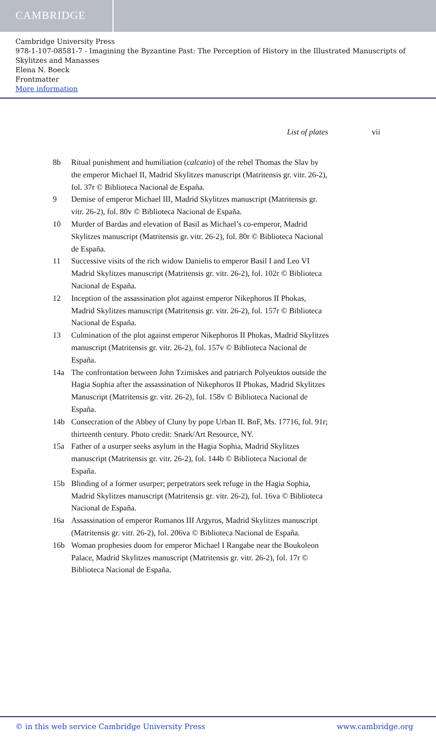CAMBRIDGE
Cambridge University Press
978-1-107-08581-7 - Imagining the Byzantine Past: The Perception of History in the Illustrated Manuscripts of Skylitzes and Manasses
Elena N. Boeck
Frontmatter
More information
List of plates vii
8b Ritual punishment and humiliation (calcatio) of the rebel Thomas the Slav by the emperor Michael II, Madrid Skylitzes manuscript (Matritensis gr. vitr. 26-2), fol. 37r © Biblioteca Nacional de España.
9 Demise of emperor Michael III, Madrid Skylitzes manuscript (Matritensis gr. vitr. 26-2), fol. 80v © Biblioteca Nacional de España.
10 Murder of Bardas and elevation of Basil as Michael’s co-emperor, Madrid Skylitzes manuscript (Matritensis gr. vitr. 26-2), fol. 80r © Biblioteca Nacional de España.
11 Successive visits of the rich widow Danielis to emperor Basil I and Leo VI Madrid Skylitzes manuscript (Matritensis gr. vitr. 26-2), fol. 102r © Biblioteca Nacional de España.
12 Inception of the assassination plot against emperor Nikephoros II Phokas, Madrid Skylitzes manuscript (Matritensis gr. vitr. 26-2), fol. 157r © Biblioteca Nacional de España.
13 Culmination of the plot against emperor Nikephoros II Phokas, Madrid Skylitzes manuscript (Matritensis gr. vitr. 26-2), fol. 157v © Biblioteca Nacional de España.
14a The confrontation between John Tzimiskes and patriarch Polyeuktos outside the Hagia Sophia after the assassination of Nikephoros II Phokas, Madrid Skylitzes Manuscript (Matritensis gr. vitr. 26-2), fol. 158v © Biblioteca Nacional de España.
14b Consecration of the Abbey of Cluny by pope Urban II. BnF, Ms. 17716, fol. 91r; thirteenth century. Photo credit: Snark/Art Resource, NY.
15a Father of a usurper seeks asylum in the Hagia Sophia, Madrid Skylitzes manuscript (Matritensis gr. vitr. 26-2), fol. 144b © Biblioteca Nacional de España.
15b Blinding of a former usurper; perpetrators seek refuge in the Hagia Sophia, Madrid Skylitzes manuscript (Matritensis gr. vitr. 26-2), fol. 16va © Biblioteca Nacional de España.
16a Assassination of emperor Romanos III Argyros, Madrid Skylitzes manuscript (Matritensis gr. vitr. 26-2), fol. 206va © Biblioteca Nacional de España.
16b Woman prophesies doom for emperor Michael I Rangabe near the Boukoleon Palace, Madrid Skylitzes manuscript (Matritensis gr. vitr. 26-2), fol. 17r © Biblioteca Nacional de España.
© in this web service Cambridge University Press www.cambridge.org